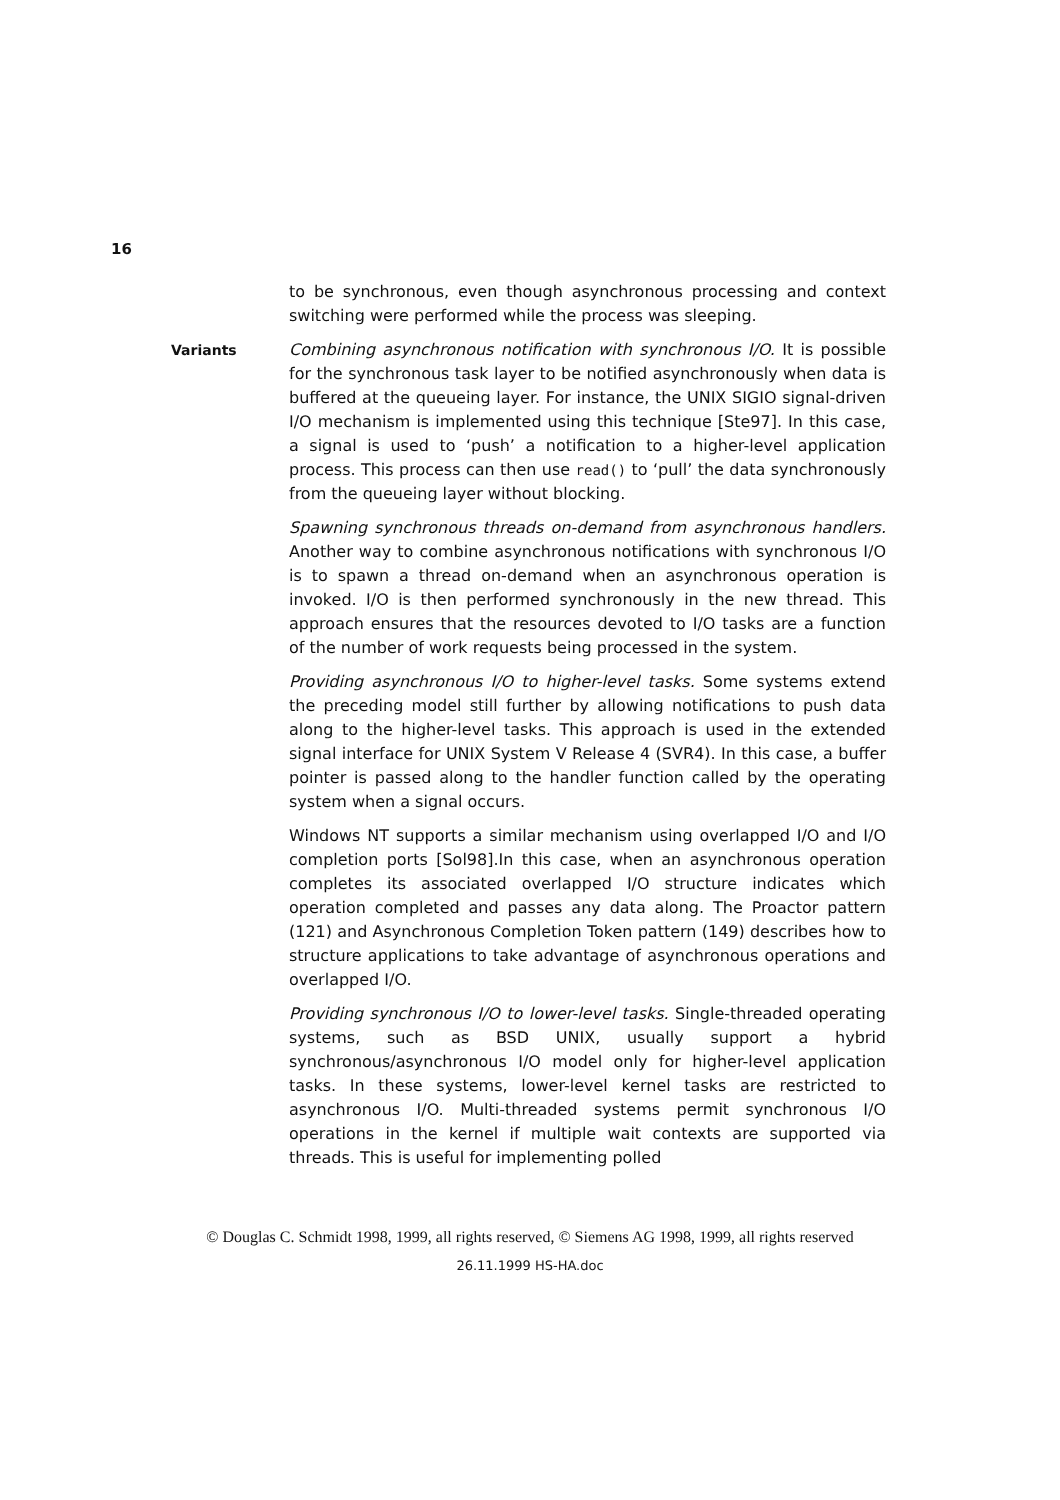16
to be synchronous, even though asynchronous processing and context switching were performed while the process was sleeping.
Variants Combining asynchronous notification with synchronous I/O. It is possible for the synchronous task layer to be notified asynchronously when data is buffered at the queueing layer. For instance, the UNIX SIGIO signal-driven I/O mechanism is implemented using this technique [Ste97]. In this case, a signal is used to ‘push’ a notification to a higher-level application process. This process can then use read() to ‘pull’ the data synchronously from the queueing layer without blocking.
Spawning synchronous threads on-demand from asynchronous handlers. Another way to combine asynchronous notifications with synchronous I/O is to spawn a thread on-demand when an asynchronous operation is invoked. I/O is then performed synchronously in the new thread. This approach ensures that the resources devoted to I/O tasks are a function of the number of work requests being processed in the system.
Providing asynchronous I/O to higher-level tasks. Some systems extend the preceding model still further by allowing notifications to push data along to the higher-level tasks. This approach is used in the extended signal interface for UNIX System V Release 4 (SVR4). In this case, a buffer pointer is passed along to the handler function called by the operating system when a signal occurs.
Windows NT supports a similar mechanism using overlapped I/O and I/O completion ports [Sol98].In this case, when an asynchronous operation completes its associated overlapped I/O structure indicates which operation completed and passes any data along. The Proactor pattern (121) and Asynchronous Completion Token pattern (149) describes how to structure applications to take advantage of asynchronous operations and overlapped I/O.
Providing synchronous I/O to lower-level tasks. Single-threaded operating systems, such as BSD UNIX, usually support a hybrid synchronous/asynchronous I/O model only for higher-level application tasks. In these systems, lower-level kernel tasks are restricted to asynchronous I/O. Multi-threaded systems permit synchronous I/O operations in the kernel if multiple wait contexts are supported via threads. This is useful for implementing polled
© Douglas C. Schmidt 1998, 1999, all rights reserved, © Siemens AG 1998, 1999, all rights reserved
26.11.1999 HS-HA.doc